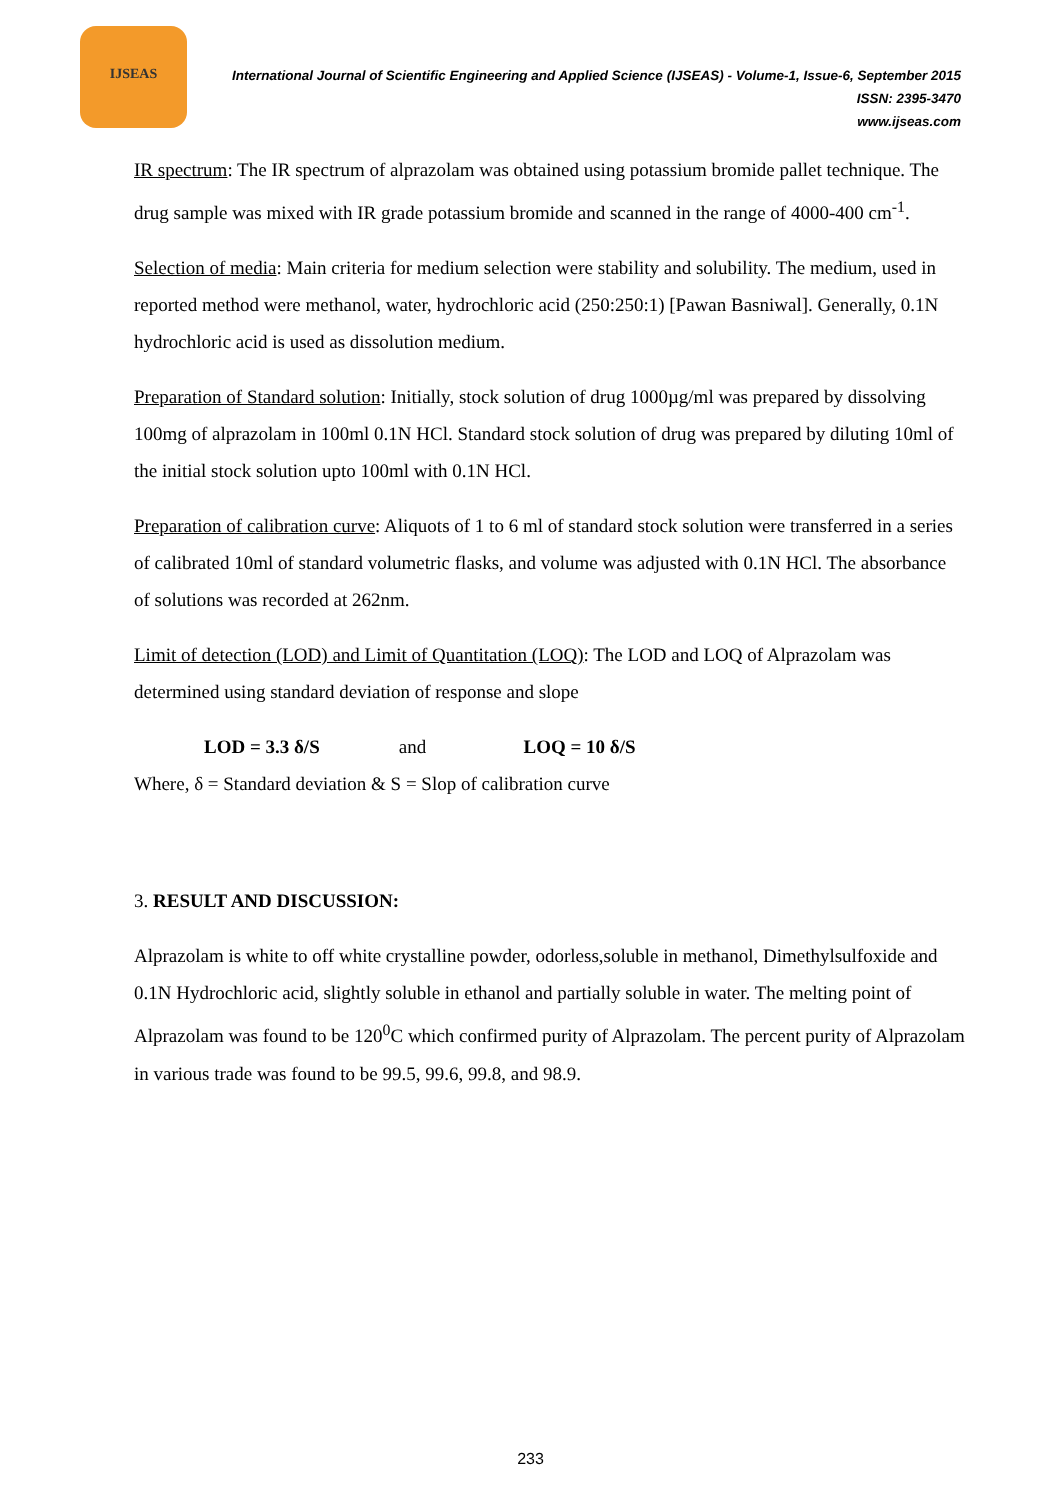IJSEAS
International Journal of Scientific Engineering and Applied Science (IJSEAS) - Volume-1, Issue-6, September 2015
ISSN: 2395-3470
www.ijseas.com
IR spectrum: The IR spectrum of alprazolam was obtained using potassium bromide pallet technique. The drug sample was mixed with IR grade potassium bromide and scanned in the range of 4000-400 cm<sup>-1</sup>.
Selection of media: Main criteria for medium selection were stability and solubility. The medium, used in reported method were methanol, water, hydrochloric acid (250:250:1) [Pawan Basniwal]. Generally, 0.1N hydrochloric acid is used as dissolution medium.
Preparation of Standard solution: Initially, stock solution of drug 1000µg/ml was prepared by dissolving 100mg of alprazolam in 100ml 0.1N HCl. Standard stock solution of drug was prepared by diluting 10ml of the initial stock solution upto 100ml with 0.1N HCl.
Preparation of calibration curve: Aliquots of 1 to 6 ml of standard stock solution were transferred in a series of calibrated 10ml of standard volumetric flasks, and volume was adjusted with 0.1N HCl. The absorbance of solutions was recorded at 262nm.
Limit of detection (LOD) and Limit of Quantitation (LOQ): The LOD and LOQ of Alprazolam was determined using standard deviation of response and slope
LOD = 3.3 δ/S and LOQ = 10 δ/S
Where, δ = Standard deviation & S = Slop of calibration curve
3. RESULT AND DISCUSSION:
Alprazolam is white to off white crystalline powder, odorless,soluble in methanol, Dimethylsulfoxide and 0.1N Hydrochloric acid, slightly soluble in ethanol and partially soluble in water. The melting point of Alprazolam was found to be 120<sup>0</sup>C which confirmed purity of Alprazolam. The percent purity of Alprazolam in various trade was found to be 99.5, 99.6, 99.8, and 98.9.
233